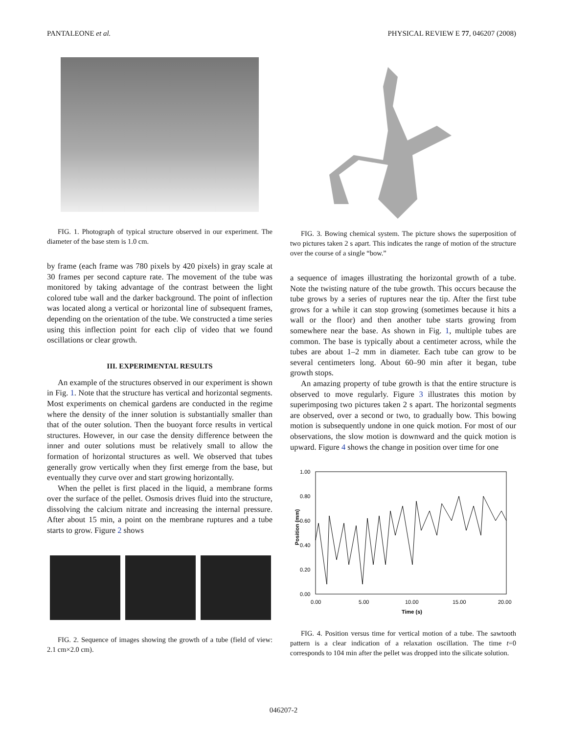PANTALEONE et al. PHYSICAL REVIEW E 77, 046207 (2008)
FIG. 1. Photograph of typical structure observed in our experiment. The diameter of the base stem is 1.0 cm.
by frame (each frame was 780 pixels by 420 pixels) in gray scale at 30 frames per second capture rate. The movement of the tube was monitored by taking advantage of the contrast between the light colored tube wall and the darker background. The point of inflection was located along a vertical or horizontal line of subsequent frames, depending on the orientation of the tube. We constructed a time series using this inflection point for each clip of video that we found oscillations or clear growth.
III. EXPERIMENTAL RESULTS
An example of the structures observed in our experiment is shown in Fig. 1. Note that the structure has vertical and horizontal segments. Most experiments on chemical gardens are conducted in the regime where the density of the inner solution is substantially smaller than that of the outer solution. Then the buoyant force results in vertical structures. However, in our case the density difference between the inner and outer solutions must be relatively small to allow the formation of horizontal structures as well. We observed that tubes generally grow vertically when they first emerge from the base, but eventually they curve over and start growing horizontally.
When the pellet is first placed in the liquid, a membrane forms over the surface of the pellet. Osmosis drives fluid into the structure, dissolving the calcium nitrate and increasing the internal pressure. After about 15 min, a point on the membrane ruptures and a tube starts to grow. Figure 2 shows
FIG. 2. Sequence of images showing the growth of a tube (field of view: 2.1 cm×2.0 cm).
FIG. 3. Bowing chemical system. The picture shows the superposition of two pictures taken 2 s apart. This indicates the range of motion of the structure over the course of a single “bow.”
a sequence of images illustrating the horizontal growth of a tube. Note the twisting nature of the tube growth. This occurs because the tube grows by a series of ruptures near the tip. After the first tube grows for a while it can stop growing (sometimes because it hits a wall or the floor) and then another tube starts growing from somewhere near the base. As shown in Fig. 1, multiple tubes are common. The base is typically about a centimeter across, while the tubes are about 1–2 mm in diameter. Each tube can grow to be several centimeters long. About 60–90 min after it began, tube growth stops.
An amazing property of tube growth is that the entire structure is observed to move regularly. Figure 3 illustrates this motion by superimposing two pictures taken 2 s apart. The horizontal segments are observed, over a second or two, to gradually bow. This bowing motion is subsequently undone in one quick motion. For most of our observations, the slow motion is downward and the quick motion is upward. Figure 4 shows the change in position over time for one
1.00
0.80
0.60
0.40
0.20
0.00
Position (mm)
0.00
5.00
10.00
15.00
20.00
Time (s)
FIG. 4. Position versus time for vertical motion of a tube. The sawtooth pattern is a clear indication of a relaxation oscillation. The time t=0 corresponds to 104 min after the pellet was dropped into the silicate solution.
046207-2